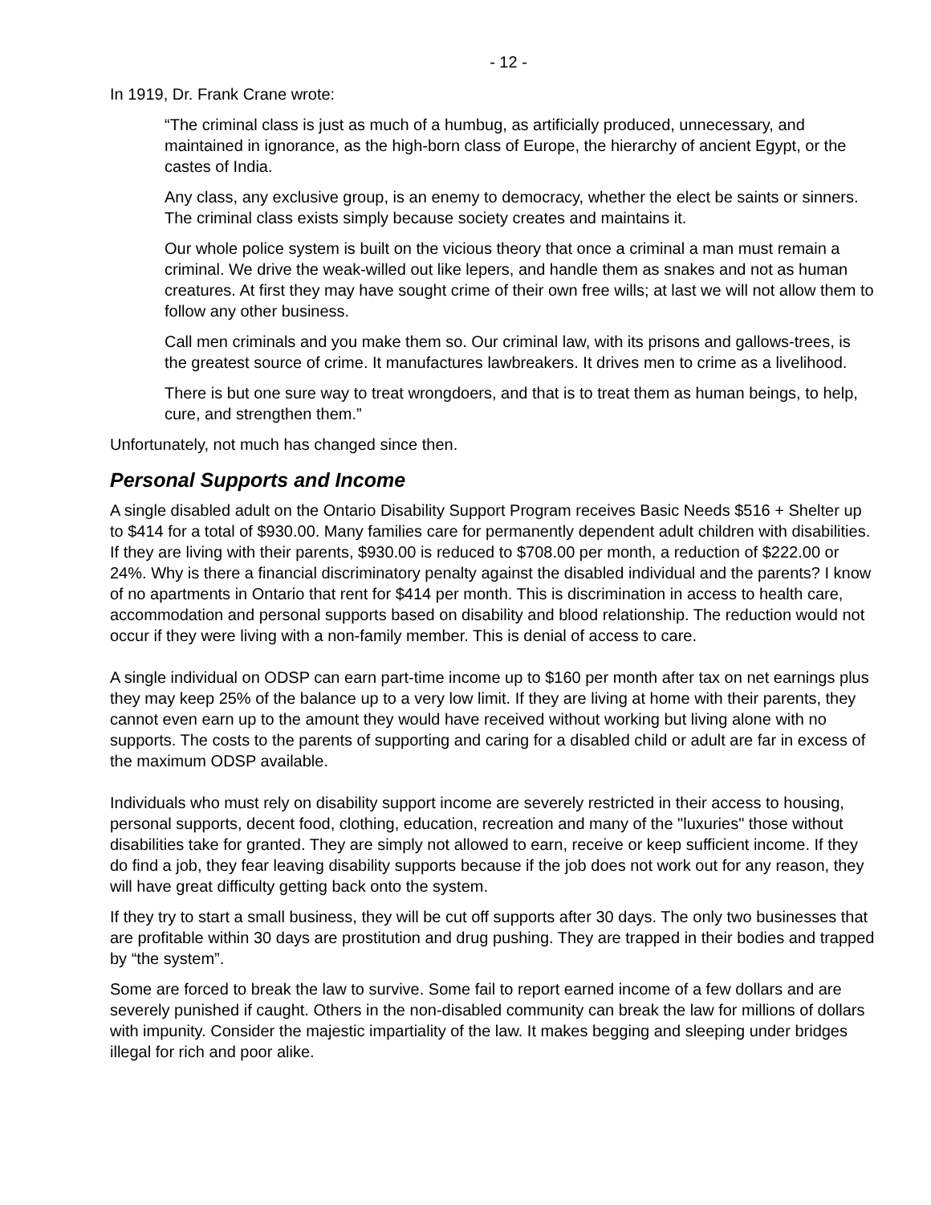- 12 -
In 1919, Dr. Frank Crane wrote:
“The criminal class is just as much of a humbug, as artificially produced, unnecessary, and maintained in ignorance, as the high-born class of Europe, the hierarchy of ancient Egypt, or the castes of India.
Any class, any exclusive group, is an enemy to democracy, whether the elect be saints or sinners. The criminal class exists simply because society creates and maintains it.
Our whole police system is built on the vicious theory that once a criminal a man must remain a criminal. We drive the weak-willed out like lepers, and handle them as snakes and not as human creatures. At first they may have sought crime of their own free wills; at last we will not allow them to follow any other business.
Call men criminals and you make them so. Our criminal law, with its prisons and gallows-trees, is the greatest source of crime. It manufactures lawbreakers. It drives men to crime as a livelihood.
There is but one sure way to treat wrongdoers, and that is to treat them as human beings, to help, cure, and strengthen them.”
Unfortunately, not much has changed since then.
Personal Supports and Income
A single disabled adult on the Ontario Disability Support Program receives Basic Needs $516 + Shelter up to $414 for a total of $930.00. Many families care for permanently dependent adult children with disabilities. If they are living with their parents, $930.00 is reduced to $708.00 per month, a reduction of $222.00 or 24%. Why is there a financial discriminatory penalty against the disabled individual and the parents? I know of no apartments in Ontario that rent for $414 per month. This is discrimination in access to health care, accommodation and personal supports based on disability and blood relationship. The reduction would not occur if they were living with a non-family member. This is denial of access to care.
A single individual on ODSP can earn part-time income up to $160 per month after tax on net earnings plus they may keep 25% of the balance up to a very low limit. If they are living at home with their parents, they cannot even earn up to the amount they would have received without working but living alone with no supports. The costs to the parents of supporting and caring for a disabled child or adult are far in excess of the maximum ODSP available.
Individuals who must rely on disability support income are severely restricted in their access to housing, personal supports, decent food, clothing, education, recreation and many of the "luxuries" those without disabilities take for granted. They are simply not allowed to earn, receive or keep sufficient income. If they do find a job, they fear leaving disability supports because if the job does not work out for any reason, they will have great difficulty getting back onto the system.
If they try to start a small business, they will be cut off supports after 30 days. The only two businesses that are profitable within 30 days are prostitution and drug pushing. They are trapped in their bodies and trapped by “the system”.
Some are forced to break the law to survive. Some fail to report earned income of a few dollars and are severely punished if caught. Others in the non-disabled community can break the law for millions of dollars with impunity. Consider the majestic impartiality of the law. It makes begging and sleeping under bridges illegal for rich and poor alike.